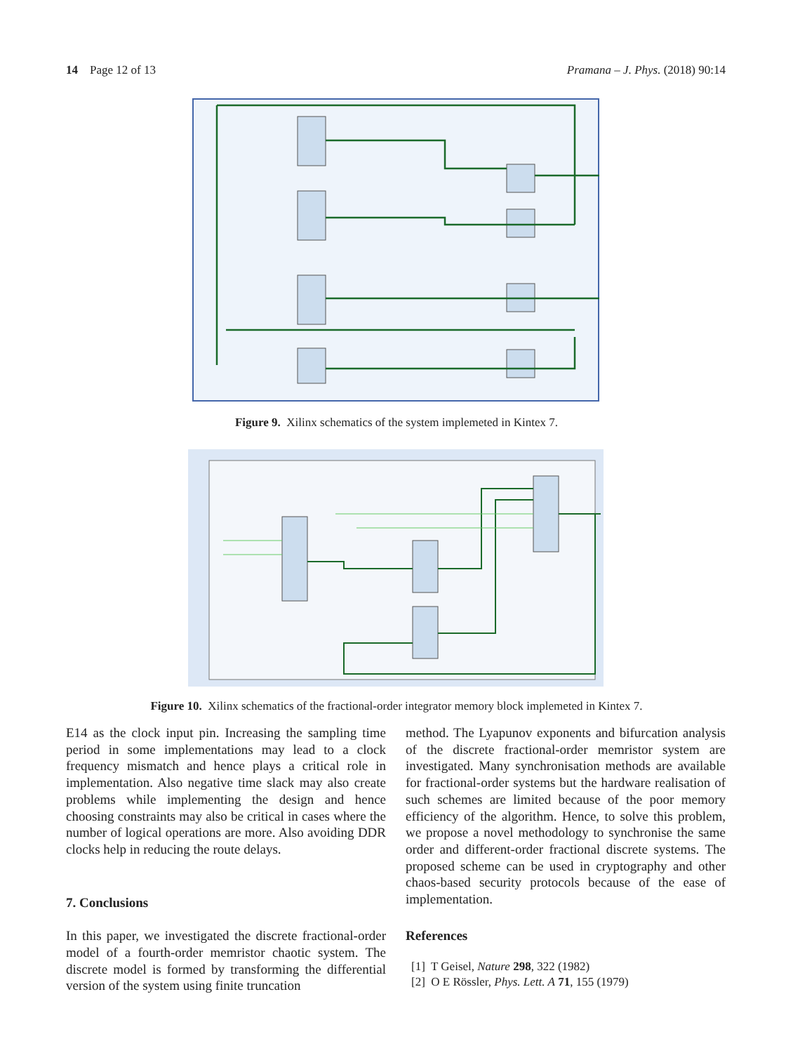14 Page 12 of 13 Pramana – J. Phys. (2018) 90:14
Figure 9. Xilinx schematics of the system implemeted in Kintex 7.
Figure 10. Xilinx schematics of the fractional-order integrator memory block implemeted in Kintex 7.
E14 as the clock input pin. Increasing the sampling time period in some implementations may lead to a clock frequency mismatch and hence plays a critical role in implementation. Also negative time slack may also create problems while implementing the design and hence choosing constraints may also be critical in cases where the number of logical operations are more. Also avoiding DDR clocks help in reducing the route delays.
7. Conclusions
In this paper, we investigated the discrete fractional-order model of a fourth-order memristor chaotic system. The discrete model is formed by transforming the differential version of the system using finite truncation
method. The Lyapunov exponents and bifurcation analysis of the discrete fractional-order memristor system are investigated. Many synchronisation methods are available for fractional-order systems but the hardware realisation of such schemes are limited because of the poor memory efficiency of the algorithm. Hence, to solve this problem, we propose a novel methodology to synchronise the same order and different-order fractional discrete systems. The proposed scheme can be used in cryptography and other chaos-based security protocols because of the ease of implementation.
References
[1] T Geisel, Nature 298, 322 (1982)
[2] O E Rössler, Phys. Lett. A 71, 155 (1979)